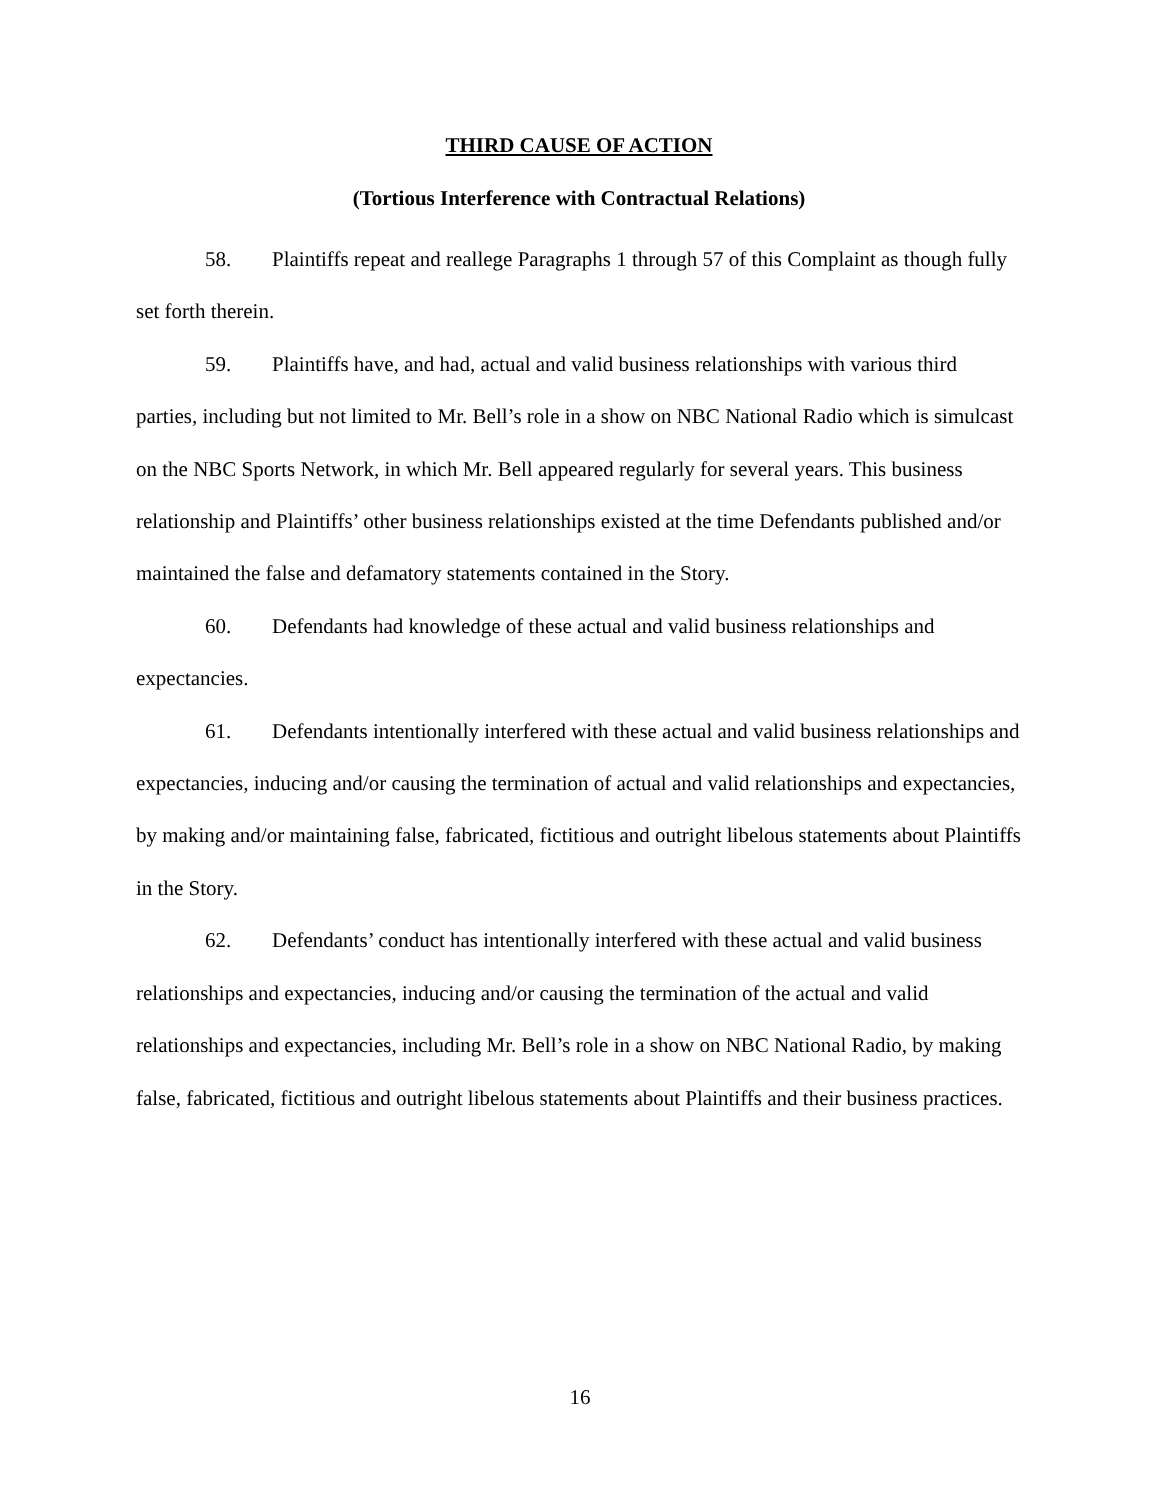THIRD CAUSE OF ACTION
(Tortious Interference with Contractual Relations)
58. Plaintiffs repeat and reallege Paragraphs 1 through 57 of this Complaint as though fully set forth therein.
59. Plaintiffs have, and had, actual and valid business relationships with various third parties, including but not limited to Mr. Bell’s role in a show on NBC National Radio which is simulcast on the NBC Sports Network, in which Mr. Bell appeared regularly for several years. This business relationship and Plaintiffs’ other business relationships existed at the time Defendants published and/or maintained the false and defamatory statements contained in the Story.
60. Defendants had knowledge of these actual and valid business relationships and expectancies.
61. Defendants intentionally interfered with these actual and valid business relationships and expectancies, inducing and/or causing the termination of actual and valid relationships and expectancies, by making and/or maintaining false, fabricated, fictitious and outright libelous statements about Plaintiffs in the Story.
62. Defendants’ conduct has intentionally interfered with these actual and valid business relationships and expectancies, inducing and/or causing the termination of the actual and valid relationships and expectancies, including Mr. Bell’s role in a show on NBC National Radio, by making false, fabricated, fictitious and outright libelous statements about Plaintiffs and their business practices.
16